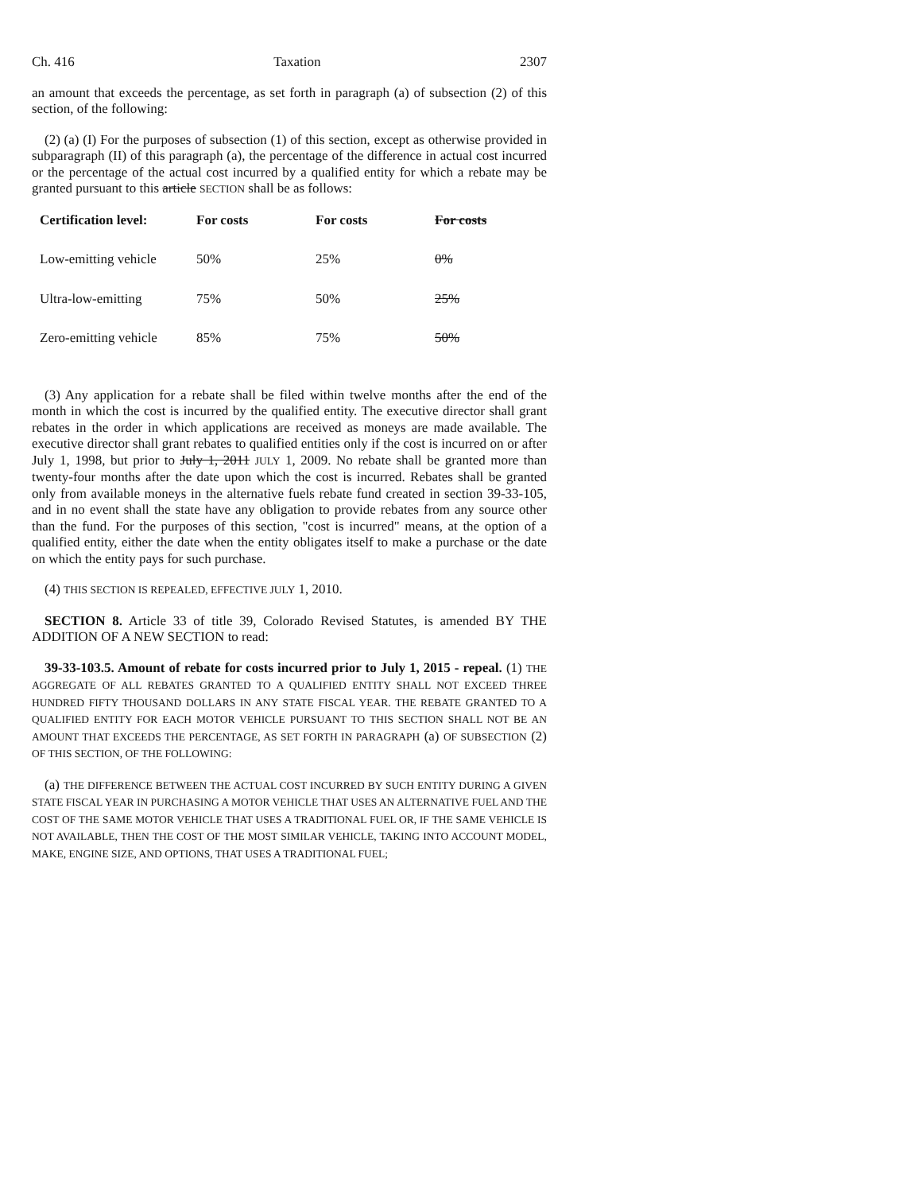Ch. 416 Taxation 2307
an amount that exceeds the percentage, as set forth in paragraph (a) of subsection (2) of this section, of the following:
(2) (a) (I) For the purposes of subsection (1) of this section, except as otherwise provided in subparagraph (II) of this paragraph (a), the percentage of the difference in actual cost incurred or the percentage of the actual cost incurred by a qualified entity for which a rebate may be granted pursuant to this article SECTION shall be as follows:
| Certification level: | For costs | For costs | For costs |
| --- | --- | --- | --- |
| Low-emitting vehicle | 50% | 25% | 0% |
| Ultra-low-emitting | 75% | 50% | 25% |
| Zero-emitting vehicle | 85% | 75% | 50% |
(3) Any application for a rebate shall be filed within twelve months after the end of the month in which the cost is incurred by the qualified entity. The executive director shall grant rebates in the order in which applications are received as moneys are made available. The executive director shall grant rebates to qualified entities only if the cost is incurred on or after July 1, 1998, but prior to July 1, 2011 JULY 1, 2009. No rebate shall be granted more than twenty-four months after the date upon which the cost is incurred. Rebates shall be granted only from available moneys in the alternative fuels rebate fund created in section 39-33-105, and in no event shall the state have any obligation to provide rebates from any source other than the fund. For the purposes of this section, "cost is incurred" means, at the option of a qualified entity, either the date when the entity obligates itself to make a purchase or the date on which the entity pays for such purchase.
(4) THIS SECTION IS REPEALED, EFFECTIVE JULY 1, 2010.
SECTION 8. Article 33 of title 39, Colorado Revised Statutes, is amended BY THE ADDITION OF A NEW SECTION to read:
39-33-103.5. Amount of rebate for costs incurred prior to July 1, 2015 - repeal. (1) THE AGGREGATE OF ALL REBATES GRANTED TO A QUALIFIED ENTITY SHALL NOT EXCEED THREE HUNDRED FIFTY THOUSAND DOLLARS IN ANY STATE FISCAL YEAR. THE REBATE GRANTED TO A QUALIFIED ENTITY FOR EACH MOTOR VEHICLE PURSUANT TO THIS SECTION SHALL NOT BE AN AMOUNT THAT EXCEEDS THE PERCENTAGE, AS SET FORTH IN PARAGRAPH (a) OF SUBSECTION (2) OF THIS SECTION, OF THE FOLLOWING:
(a) THE DIFFERENCE BETWEEN THE ACTUAL COST INCURRED BY SUCH ENTITY DURING A GIVEN STATE FISCAL YEAR IN PURCHASING A MOTOR VEHICLE THAT USES AN ALTERNATIVE FUEL AND THE COST OF THE SAME MOTOR VEHICLE THAT USES A TRADITIONAL FUEL OR, IF THE SAME VEHICLE IS NOT AVAILABLE, THEN THE COST OF THE MOST SIMILAR VEHICLE, TAKING INTO ACCOUNT MODEL, MAKE, ENGINE SIZE, AND OPTIONS, THAT USES A TRADITIONAL FUEL;